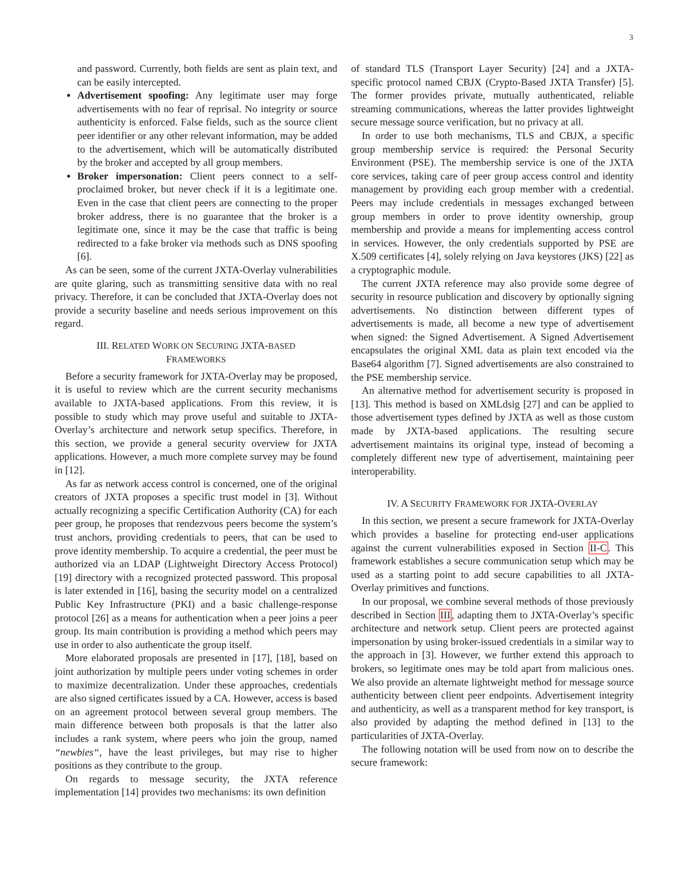3
and password. Currently, both fields are sent as plain text, and can be easily intercepted.
Advertisement spoofing: Any legitimate user may forge advertisements with no fear of reprisal. No integrity or source authenticity is enforced. False fields, such as the source client peer identifier or any other relevant information, may be added to the advertisement, which will be automatically distributed by the broker and accepted by all group members.
Broker impersonation: Client peers connect to a self-proclaimed broker, but never check if it is a legitimate one. Even in the case that client peers are connecting to the proper broker address, there is no guarantee that the broker is a legitimate one, since it may be the case that traffic is being redirected to a fake broker via methods such as DNS spoofing [6].
As can be seen, some of the current JXTA-Overlay vulnerabilities are quite glaring, such as transmitting sensitive data with no real privacy. Therefore, it can be concluded that JXTA-Overlay does not provide a security baseline and needs serious improvement on this regard.
III. RELATED WORK ON SECURING JXTA-BASED
FRAMEWORKS
Before a security framework for JXTA-Overlay may be proposed, it is useful to review which are the current security mechanisms available to JXTA-based applications. From this review, it is possible to study which may prove useful and suitable to JXTA-Overlay’s architecture and network setup specifics. Therefore, in this section, we provide a general security overview for JXTA applications. However, a much more complete survey may be found in [12].
As far as network access control is concerned, one of the original creators of JXTA proposes a specific trust model in [3]. Without actually recognizing a specific Certification Authority (CA) for each peer group, he proposes that rendezvous peers become the system’s trust anchors, providing credentials to peers, that can be used to prove identity membership. To acquire a credential, the peer must be authorized via an LDAP (Lightweight Directory Access Protocol) [19] directory with a recognized protected password. This proposal is later extended in [16], basing the security model on a centralized Public Key Infrastructure (PKI) and a basic challenge-response protocol [26] as a means for authentication when a peer joins a peer group. Its main contribution is providing a method which peers may use in order to also authenticate the group itself.
More elaborated proposals are presented in [17], [18], based on joint authorization by multiple peers under voting schemes in order to maximize decentralization. Under these approaches, credentials are also signed certificates issued by a CA. However, access is based on an agreement protocol between several group members. The main difference between both proposals is that the latter also includes a rank system, where peers who join the group, named “newbies“, have the least privileges, but may rise to higher positions as they contribute to the group.
On regards to message security, the JXTA reference implementation [14] provides two mechanisms: its own definition
of standard TLS (Transport Layer Security) [24] and a JXTA-specific protocol named CBJX (Crypto-Based JXTA Transfer) [5]. The former provides private, mutually authenticated, reliable streaming communications, whereas the latter provides lightweight secure message source verification, but no privacy at all.
In order to use both mechanisms, TLS and CBJX, a specific group membership service is required: the Personal Security Environment (PSE). The membership service is one of the JXTA core services, taking care of peer group access control and identity management by providing each group member with a credential. Peers may include credentials in messages exchanged between group members in order to prove identity ownership, group membership and provide a means for implementing access control in services. However, the only credentials supported by PSE are X.509 certificates [4], solely relying on Java keystores (JKS) [22] as a cryptographic module.
The current JXTA reference may also provide some degree of security in resource publication and discovery by optionally signing advertisements. No distinction between different types of advertisements is made, all become a new type of advertisement when signed: the Signed Advertisement. A Signed Advertisement encapsulates the original XML data as plain text encoded via the Base64 algorithm [7]. Signed advertisements are also constrained to the PSE membership service.
An alternative method for advertisement security is proposed in [13]. This method is based on XMLdsig [27] and can be applied to those advertisement types defined by JXTA as well as those custom made by JXTA-based applications. The resulting secure advertisement maintains its original type, instead of becoming a completely different new type of advertisement, maintaining peer interoperability.
IV. A SECURITY FRAMEWORK FOR JXTA-OVERLAY
In this section, we present a secure framework for JXTA-Overlay which provides a baseline for protecting end-user applications against the current vulnerabilities exposed in Section II-C. This framework establishes a secure communication setup which may be used as a starting point to add secure capabilities to all JXTA-Overlay primitives and functions.
In our proposal, we combine several methods of those previously described in Section III, adapting them to JXTA-Overlay’s specific architecture and network setup. Client peers are protected against impersonation by using broker-issued credentials in a similar way to the approach in [3]. However, we further extend this approach to brokers, so legitimate ones may be told apart from malicious ones. We also provide an alternate lightweight method for message source authenticity between client peer endpoints. Advertisement integrity and authenticity, as well as a transparent method for key transport, is also provided by adapting the method defined in [13] to the particularities of JXTA-Overlay.
The following notation will be used from now on to describe the secure framework: